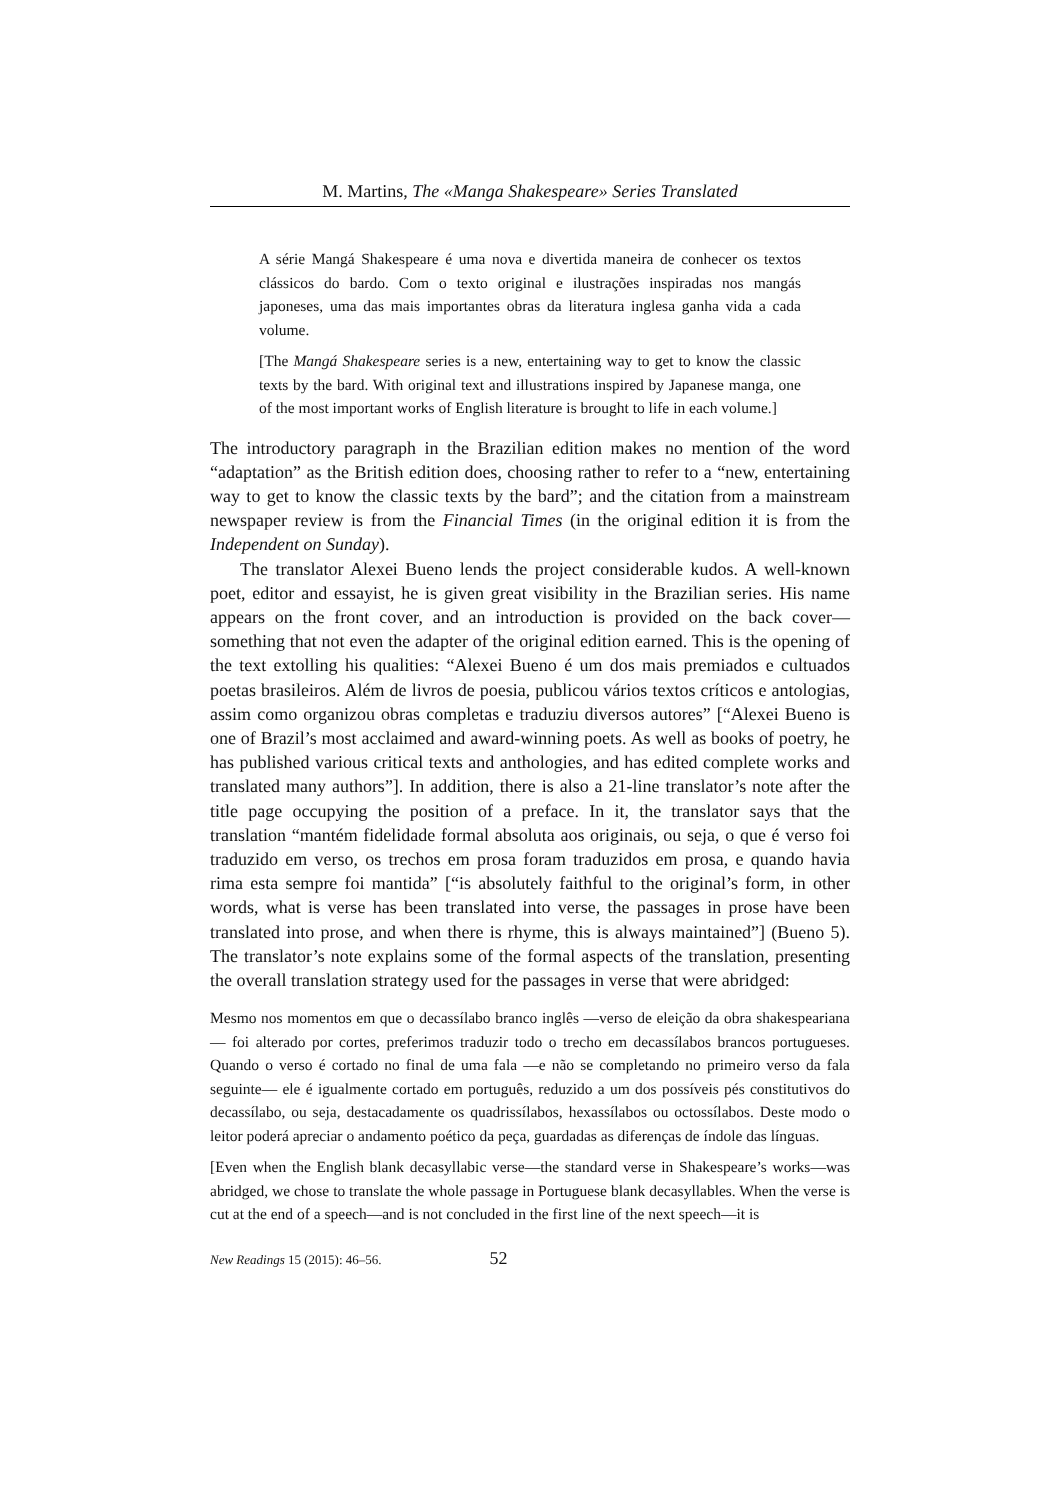M. Martins, The «Manga Shakespeare» Series Translated
A série Mangá Shakespeare é uma nova e divertida maneira de conhecer os textos clássicos do bardo. Com o texto original e ilustrações inspiradas nos mangás japoneses, uma das mais importantes obras da literatura inglesa ganha vida a cada volume.
[The Mangá Shakespeare series is a new, entertaining way to get to know the classic texts by the bard. With original text and illustrations inspired by Japanese manga, one of the most important works of English literature is brought to life in each volume.]
The introductory paragraph in the Brazilian edition makes no mention of the word “adaptation” as the British edition does, choosing rather to refer to a “new, entertaining way to get to know the classic texts by the bard”; and the citation from a mainstream newspaper review is from the Financial Times (in the original edition it is from the Independent on Sunday).
The translator Alexei Bueno lends the project considerable kudos. A well-known poet, editor and essayist, he is given great visibility in the Brazilian series. His name appears on the front cover, and an introduction is provided on the back cover—something that not even the adapter of the original edition earned. This is the opening of the text extolling his qualities: “Alexei Bueno é um dos mais premiados e cultuados poetas brasileiros. Além de livros de poesia, publicou vários textos críticos e antologias, assim como organizou obras completas e traduziu diversos autores” [“Alexei Bueno is one of Brazil’s most acclaimed and award-winning poets. As well as books of poetry, he has published various critical texts and anthologies, and has edited complete works and translated many authors”]. In addition, there is also a 21-line translator’s note after the title page occupying the position of a preface. In it, the translator says that the translation “mantém fidelidade formal absoluta aos originais, ou seja, o que é verso foi traduzido em verso, os trechos em prosa foram traduzidos em prosa, e quando havia rima esta sempre foi mantida” [“is absolutely faithful to the original’s form, in other words, what is verse has been translated into verse, the passages in prose have been translated into prose, and when there is rhyme, this is always maintained”] (Bueno 5). The translator’s note explains some of the formal aspects of the translation, presenting the overall translation strategy used for the passages in verse that were abridged:
Mesmo nos momentos em que o decassílabo branco inglês —verso de eleição da obra shakespeariana— foi alterado por cortes, preferimos traduzir todo o trecho em decassílabos brancos portugueses. Quando o verso é cortado no final de uma fala —e não se completando no primeiro verso da fala seguinte— ele é igualmente cortado em português, reduzido a um dos possíveis pés constitutivos do decassílabo, ou seja, destacadamente os quadrissílabos, hexassílabos ou octossílabos. Deste modo o leitor poderá apreciar o andamento poético da peça, guardadas as diferenças de índole das línguas.
[Even when the English blank decasyllabic verse—the standard verse in Shakespeare’s works—was abridged, we chose to translate the whole passage in Portuguese blank decasyllables. When the verse is cut at the end of a speech—and is not concluded in the first line of the next speech—it is
New Readings 15 (2015): 46–56. 52